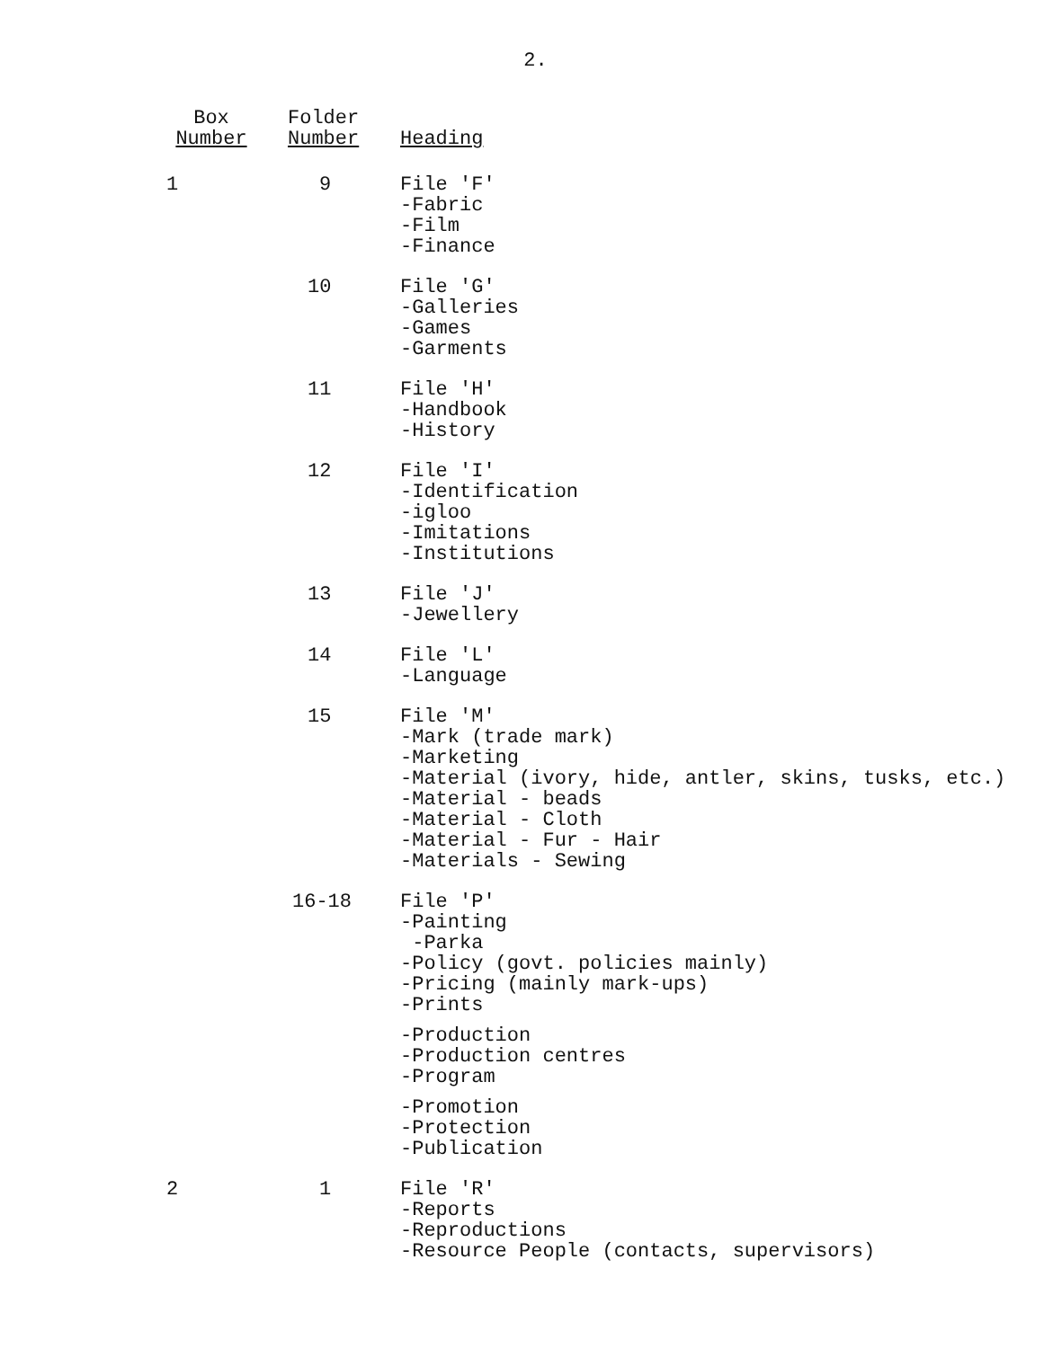2.
| Box Number | Folder Number | Heading |
| --- | --- | --- |
| 1 | 9 | File 'F' -Fabric -Film -Finance |
| | 10 | File 'G' -Galleries -Games -Garments |
| | 11 | File 'H' -Handbook -History |
| | 12 | File 'I' -Identification -igloo -Imitations -Institutions |
| | 13 | File 'J' -Jewellery |
| | 14 | File 'L' -Language |
| | 15 | File 'M' -Mark (trade mark) -Marketing -Material (ivory, hide, antler, skins, tusks, etc.) -Material - beads -Material - Cloth -Material - Fur - Hair -Materials - Sewing |
| | 16-18 | File 'P' -Painting -Parka -Policy (govt. policies mainly) -Pricing (mainly mark-ups) -Prints -Production -Production centres -Program -Promotion -Protection -Publication |
| 2 | 1 | File 'R' -Reports -Reproductions -Resource People (contacts, supervisors) |